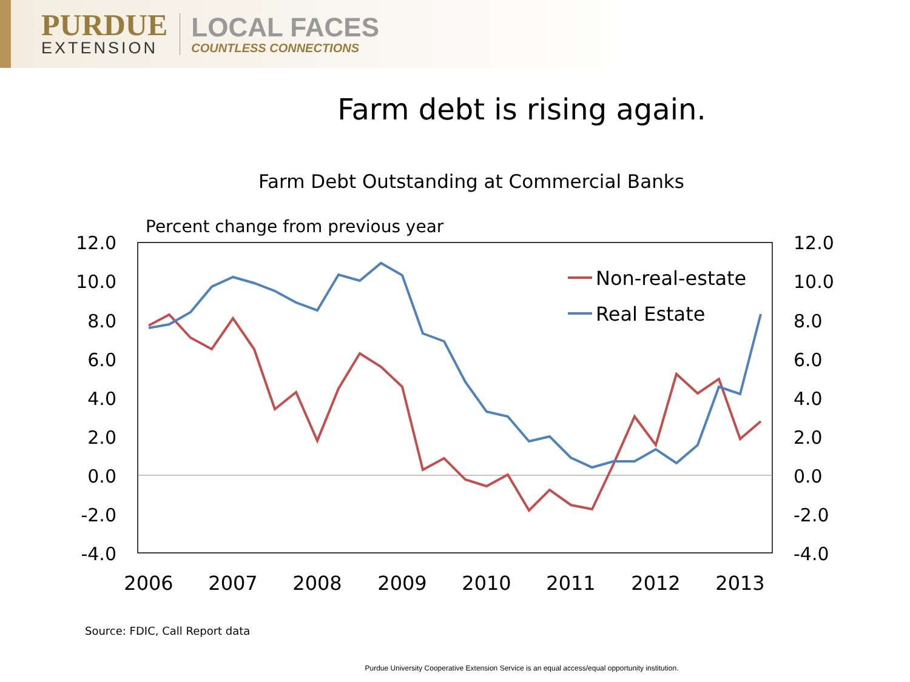PURDUE
EXTENSION
LOCAL FACES
COUNTLESS CONNECTIONS
Farm debt is rising again.
Farm Debt Outstanding at Commercial Banks
Percent change from previous year
12.0
10.0
8.0
6.0
4.0
2.0
0.0
-2.0
-4.0
12.0
10.0
8.0
6.0
4.0
2.0
0.0
-2.0
-4.0
2006
2007
2008
2009
2010
2011
2012
2013
Non-real-estate
Real Estate
Source: FDIC, Call Report data
Purdue University Cooperative Extension Service is an equal access/equal opportunity institution.